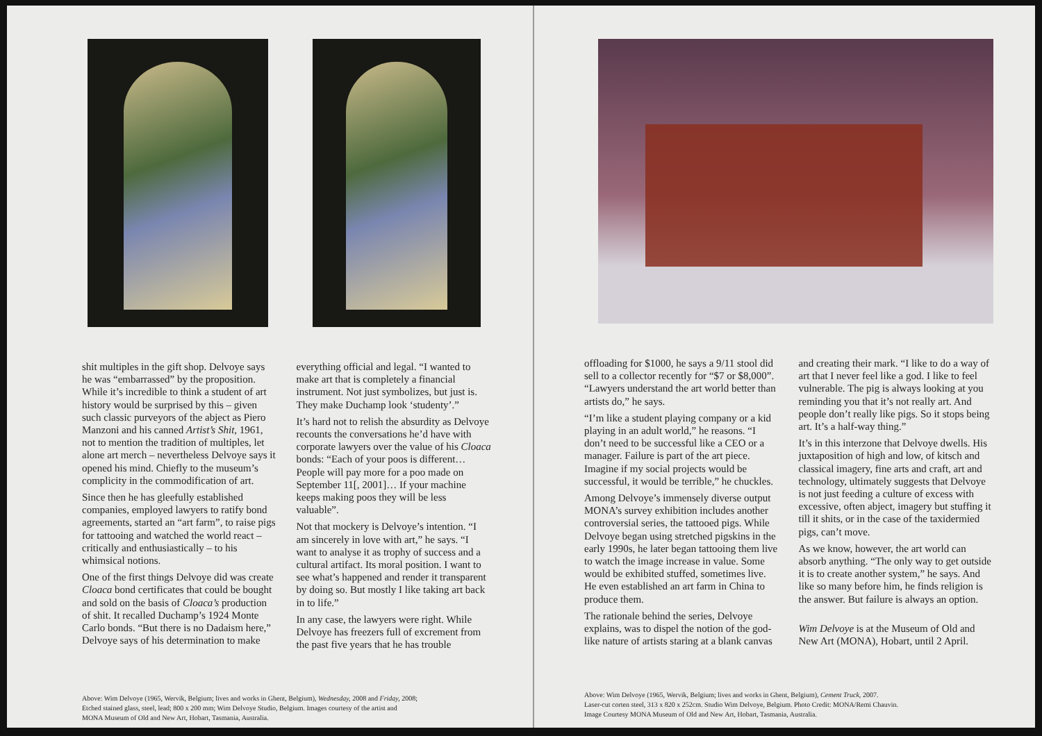shit multiples in the gift shop. Delvoye says he was “embarrassed” by the proposition. While it’s incredible to think a student of art history would be surprised by this – given such classic purveyors of the abject as Piero Manzoni and his canned Artist’s Shit, 1961, not to mention the tradition of multiples, let alone art merch – nevertheless Delvoye says it opened his mind. Chiefly to the museum’s complicity in the commodification of art.
Since then he has gleefully established companies, employed lawyers to ratify bond agreements, started an “art farm”, to raise pigs for tattooing and watched the world react – critically and enthusiastically – to his whimsical notions.
One of the first things Delvoye did was create Cloaca bond certificates that could be bought and sold on the basis of Cloaca’s production of shit. It recalled Duchamp’s 1924 Monte Carlo bonds. “But there is no Dadaism here,” Delvoye says of his determination to make
everything official and legal. “I wanted to make art that is completely a financial instrument. Not just symbolizes, but just is. They make Duchamp look ‘studenty’.”
It’s hard not to relish the absurdity as Delvoye recounts the conversations he’d have with corporate lawyers over the value of his Cloaca bonds: “Each of your poos is different… People will pay more for a poo made on September 11[, 2001]… If your machine keeps making poos they will be less valuable”.
Not that mockery is Delvoye’s intention. “I am sincerely in love with art,” he says. “I want to analyse it as trophy of success and a cultural artifact. Its moral position. I want to see what’s happened and render it transparent by doing so. But mostly I like taking art back in to life.”
In any case, the lawyers were right. While Delvoye has freezers full of excrement from the past five years that he has trouble
Above: Wim Delvoye (1965, Wervik, Belgium; lives and works in Ghent, Belgium), Wednesday, 2008 and Friday, 2008;
Etched stained glass, steel, lead; 800 x 200 mm; Wim Delvoye Studio, Belgium. Images courtesy of the artist and
MONA Museum of Old and New Art, Hobart, Tasmania, Australia.
offloading for $1000, he says a 9/11 stool did sell to a collector recently for “$7 or $8,000”. “Lawyers understand the art world better than artists do,” he says.
“I’m like a student playing company or a kid playing in an adult world,” he reasons. “I don’t need to be successful like a CEO or a manager. Failure is part of the art piece. Imagine if my social projects would be successful, it would be terrible,” he chuckles.
Among Delvoye’s immensely diverse output MONA’s survey exhibition includes another controversial series, the tattooed pigs. While Delvoye began using stretched pigskins in the early 1990s, he later began tattooing them live to watch the image increase in value. Some would be exhibited stuffed, sometimes live. He even established an art farm in China to produce them.
The rationale behind the series, Delvoye explains, was to dispel the notion of the god-like nature of artists staring at a blank canvas
and creating their mark. “I like to do a way of art that I never feel like a god. I like to feel vulnerable. The pig is always looking at you reminding you that it’s not really art. And people don’t really like pigs. So it stops being art. It’s a half-way thing.”
It’s in this interzone that Delvoye dwells. His juxtaposition of high and low, of kitsch and classical imagery, fine arts and craft, art and technology, ultimately suggests that Delvoye is not just feeding a culture of excess with excessive, often abject, imagery but stuffing it till it shits, or in the case of the taxidermied pigs, can’t move.
As we know, however, the art world can absorb anything. “The only way to get outside it is to create another system,” he says. And like so many before him, he finds religion is the answer. But failure is always an option.
Wim Delvoye is at the Museum of Old and New Art (MONA), Hobart, until 2 April.
Above: Wim Delvoye (1965, Wervik, Belgium; lives and works in Ghent, Belgium), Cement Truck, 2007.
Laser-cut corten steel, 313 x 820 x 252cm. Studio Wim Delvoye, Belgium. Photo Credit: MONA/Remi Chauvin.
Image Courtesy MONA Museum of Old and New Art, Hobart, Tasmania, Australia.